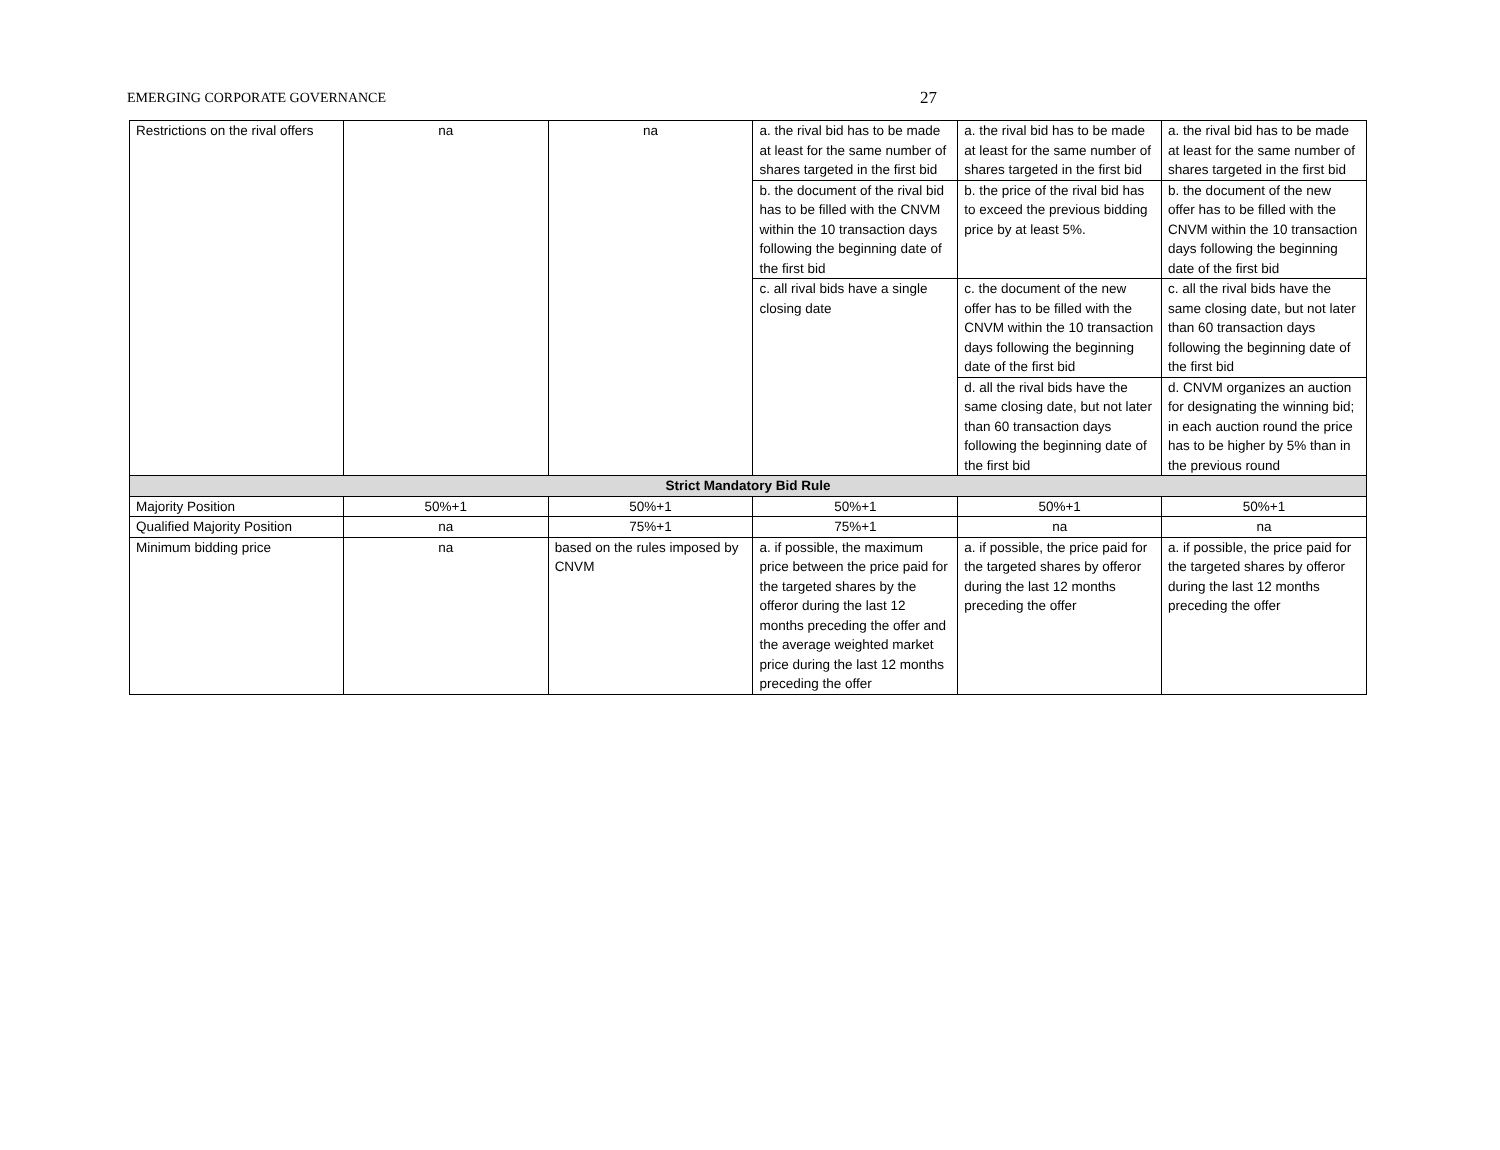EMERGING CORPORATE GOVERNANCE 27
| Restrictions on the rival offers | na | na | a. the rival bid has to be made at least for the same number of shares targeted in the first bid | a. the rival bid has to be made at least for the same number of shares targeted in the first bid | a. the rival bid has to be made at least for the same number of shares targeted in the first bid |
| | | | b. the document of the rival bid has to be filled with the CNVM within the 10 transaction days following the beginning date of the first bid | b. the price of the rival bid has to exceed the previous bidding price by at least 5%. | b. the document of the new offer has to be filled with the CNVM within the 10 transaction days following the beginning date of the first bid |
| | | | c. all rival bids have a single closing date | c. the document of the new offer has to be filled with the CNVM within the 10 transaction days following the beginning date of the first bid | c. all the rival bids have the same closing date, but not later than 60 transaction days following the beginning date of the first bid |
| | | | | d. all the rival bids have the same closing date, but not later than 60 transaction days following the beginning date of the first bid | d. CNVM organizes an auction for designating the winning bid; in each auction round the price has to be higher by 5% than in the previous round |
| Strict Mandatory Bid Rule | | | | | |
| Majority Position | 50%+1 | 50%+1 | 50%+1 | 50%+1 | 50%+1 |
| Qualified Majority Position | na | 75%+1 | 75%+1 | na | na |
| Minimum bidding price | na | based on the rules imposed by CNVM | a. if possible, the maximum price between the price paid for the targeted shares by the offeror during the last 12 months preceding the offer and the average weighted market price during the last 12 months preceding the offer | a. if possible, the price paid for the targeted shares by offeror during the last 12 months preceding the offer | a. if possible, the price paid for the targeted shares by offeror during the last 12 months preceding the offer |